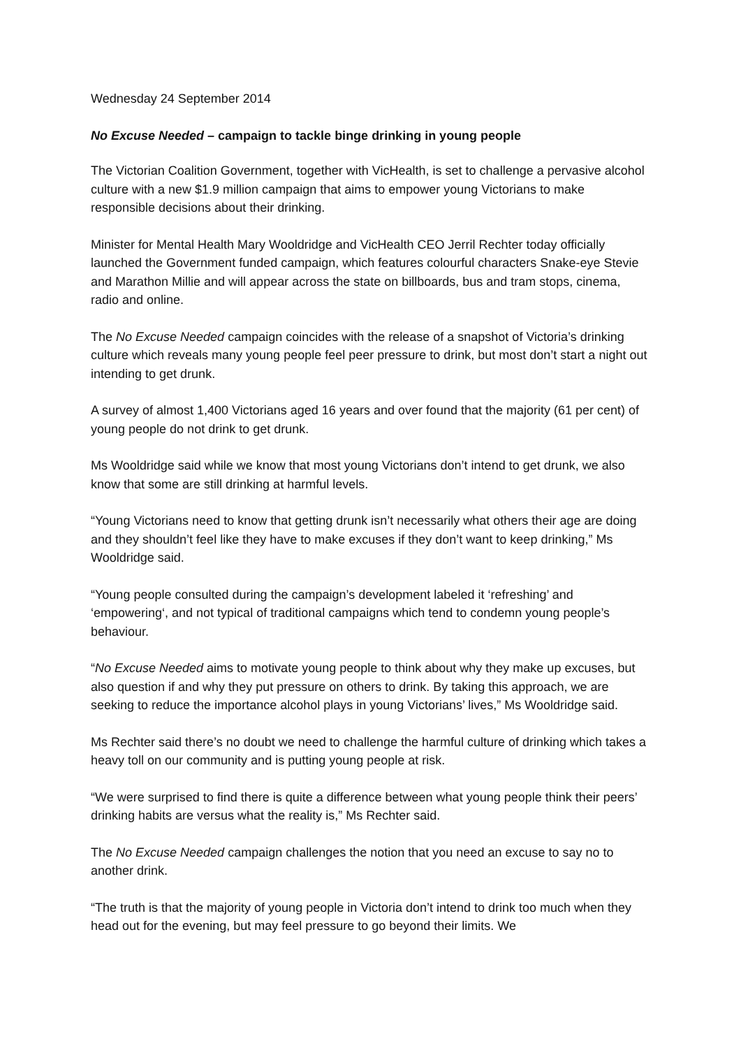Wednesday 24 September 2014
No Excuse Needed – campaign to tackle binge drinking in young people
The Victorian Coalition Government, together with VicHealth, is set to challenge a pervasive alcohol culture with a new $1.9 million campaign that aims to empower young Victorians to make responsible decisions about their drinking.
Minister for Mental Health Mary Wooldridge and VicHealth CEO Jerril Rechter today officially launched the Government funded campaign, which features colourful characters Snake-eye Stevie and Marathon Millie and will appear across the state on billboards, bus and tram stops, cinema, radio and online.
The No Excuse Needed campaign coincides with the release of a snapshot of Victoria’s drinking culture which reveals many young people feel peer pressure to drink, but most don’t start a night out intending to get drunk.
A survey of almost 1,400 Victorians aged 16 years and over found that the majority (61 per cent) of young people do not drink to get drunk.
Ms Wooldridge said while we know that most young Victorians don’t intend to get drunk, we also know that some are still drinking at harmful levels.
“Young Victorians need to know that getting drunk isn’t necessarily what others their age are doing and they shouldn’t feel like they have to make excuses if they don’t want to keep drinking,” Ms Wooldridge said.
“Young people consulted during the campaign’s development labeled it ‘refreshing’ and ‘empowering‘, and not typical of traditional campaigns which tend to condemn young people’s behaviour.
“No Excuse Needed aims to motivate young people to think about why they make up excuses, but also question if and why they put pressure on others to drink. By taking this approach, we are seeking to reduce the importance alcohol plays in young Victorians’ lives,” Ms Wooldridge said.
Ms Rechter said there’s no doubt we need to challenge the harmful culture of drinking which takes a heavy toll on our community and is putting young people at risk.
“We were surprised to find there is quite a difference between what young people think their peers’ drinking habits are versus what the reality is,” Ms Rechter said.
The No Excuse Needed campaign challenges the notion that you need an excuse to say no to another drink.
“The truth is that the majority of young people in Victoria don’t intend to drink too much when they head out for the evening, but may feel pressure to go beyond their limits. We